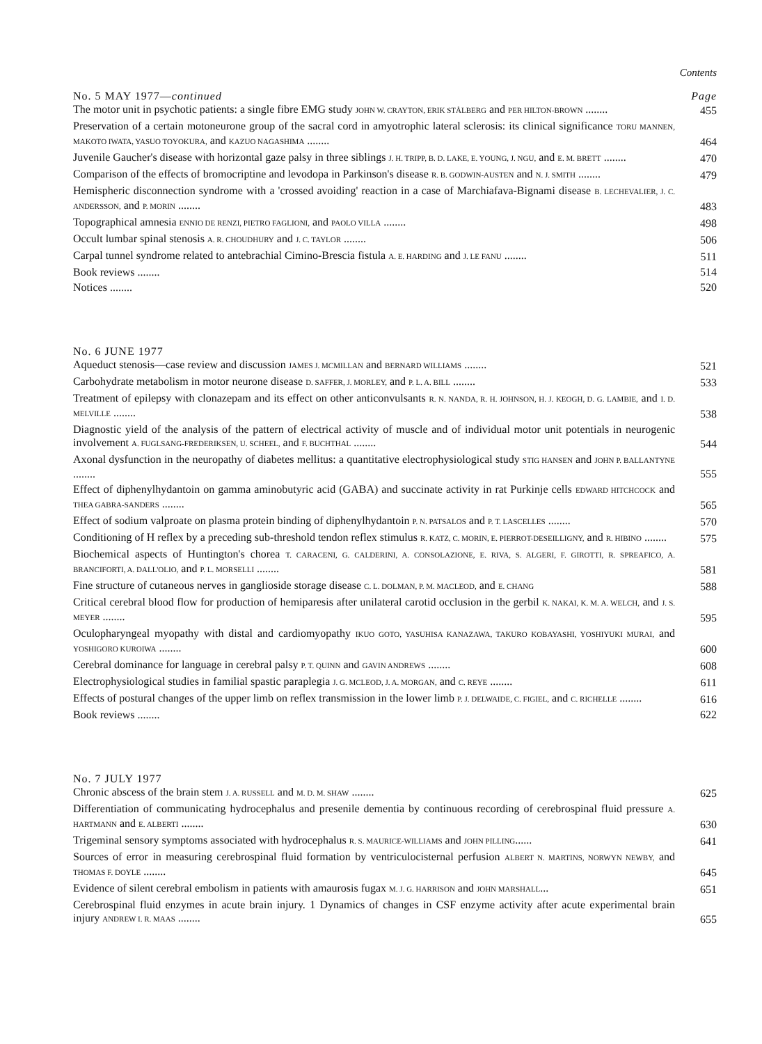Contents
No. 5 MAY 1977—continued Page
The motor unit in psychotic patients: a single fibre EMG study JOHN W. CRAYTON, ERIK STÅLBERG and PER HILTON-BROWN ........
455
Preservation of a certain motoneurone group of the sacral cord in amyotrophic lateral sclerosis: its clinical significance TORU MANNEN, MAKOTO IWATA, YASUO TOYOKURA, and KAZUO NAGASHIMA ........
464
Juvenile Gaucher's disease with horizontal gaze palsy in three siblings J. H. TRIPP, B. D. LAKE, E. YOUNG, J. NGU, and E. M. BRETT ........
470
Comparison of the effects of bromocriptine and levodopa in Parkinson's disease R. B. GODWIN-AUSTEN and N. J. SMITH ........
479
Hemispheric disconnection syndrome with a 'crossed avoiding' reaction in a case of Marchiafava-Bignami disease B. LECHEVALIER, J. C. ANDERSSON, and P. MORIN ........
483
Topographical amnesia ENNIO DE RENZI, PIETRO FAGLIONI, and PAOLO VILLA ........
498
Occult lumbar spinal stenosis A. R. CHOUDHURY and J. C. TAYLOR ........
506
Carpal tunnel syndrome related to antebrachial Cimino-Brescia fistula A. E. HARDING and J. LE FANU ........
511
Book reviews ........
514
Notices ........
520
No. 6 JUNE 1977
Aqueduct stenosis—case review and discussion JAMES J. MCMILLAN and BERNARD WILLIAMS ........
521
Carbohydrate metabolism in motor neurone disease D. SAFFER, J. MORLEY, and P. L. A. BILL ........
533
Treatment of epilepsy with clonazepam and its effect on other anticonvulsants R. N. NANDA, R. H. JOHNSON, H. J. KEOGH, D. G. LAMBIE, and I. D. MELVILLE ........
538
Diagnostic yield of the analysis of the pattern of electrical activity of muscle and of individual motor unit potentials in neurogenic involvement A. FUGLSANG-FREDERIKSEN, U. SCHEEL, and F. BUCHTHAL ........
544
Axonal dysfunction in the neuropathy of diabetes mellitus: a quantitative electrophysiological study STIG HANSEN and JOHN P. BALLANTYNE ........
555
Effect of diphenylhydantoin on gamma aminobutyric acid (GABA) and succinate activity in rat Purkinje cells EDWARD HITCHCOCK and THEA GABRA-SANDERS ........
565
Effect of sodium valproate on plasma protein binding of diphenylhydantoin P. N. PATSALOS and P. T. LASCELLES ........
570
Conditioning of H reflex by a preceding sub-threshold tendon reflex stimulus R. KATZ, C. MORIN, E. PIERROT-DESEILLIGNY, and R. HIBINO ........
575
Biochemical aspects of Huntington's chorea T. CARACENI, G. CALDERINI, A. CONSOLAZIONE, E. RIVA, S. ALGERI, F. GIROTTI, R. SPREAFICO, A. BRANCIFORTI, A. DALL'OLIO, and P. L. MORSELLI ........
581
Fine structure of cutaneous nerves in ganglioside storage disease C. L. DOLMAN, P. M. MACLEOD, and E. CHANG
588
Critical cerebral blood flow for production of hemiparesis after unilateral carotid occlusion in the gerbil K. NAKAI, K. M. A. WELCH, and J. S. MEYER ........
595
Oculopharyngeal myopathy with distal and cardiomyopathy IKUO GOTO, YASUHISA KANAZAWA, TAKURO KOBAYASHI, YOSHIYUKI MURAI, and YOSHIGORO KUROIWA ........
600
Cerebral dominance for language in cerebral palsy P. T. QUINN and GAVIN ANDREWS ........
608
Electrophysiological studies in familial spastic paraplegia J. G. MCLEOD, J. A. MORGAN, and C. REYE ........
611
Effects of postural changes of the upper limb on reflex transmission in the lower limb P. J. DELWAIDE, C. FIGIEL, and C. RICHELLE ........
616
Book reviews ........
622
No. 7 JULY 1977
Chronic abscess of the brain stem J. A. RUSSELL and M. D. M. SHAW ........
625
Differentiation of communicating hydrocephalus and presenile dementia by continuous recording of cerebrospinal fluid pressure A. HARTMANN and E. ALBERTI ........
630
Trigeminal sensory symptoms associated with hydrocephalus R. S. MAURICE-WILLIAMS and JOHN PILLING......
641
Sources of error in measuring cerebrospinal fluid formation by ventriculocisternal perfusion ALBERT N. MARTINS, NORWYN NEWBY, and THOMAS F. DOYLE ........
645
Evidence of silent cerebral embolism in patients with amaurosis fugax M. J. G. HARRISON and JOHN MARSHALL...
651
Cerebrospinal fluid enzymes in acute brain injury. 1 Dynamics of changes in CSF enzyme activity after acute experimental brain injury ANDREW I. R. MAAS ........
655